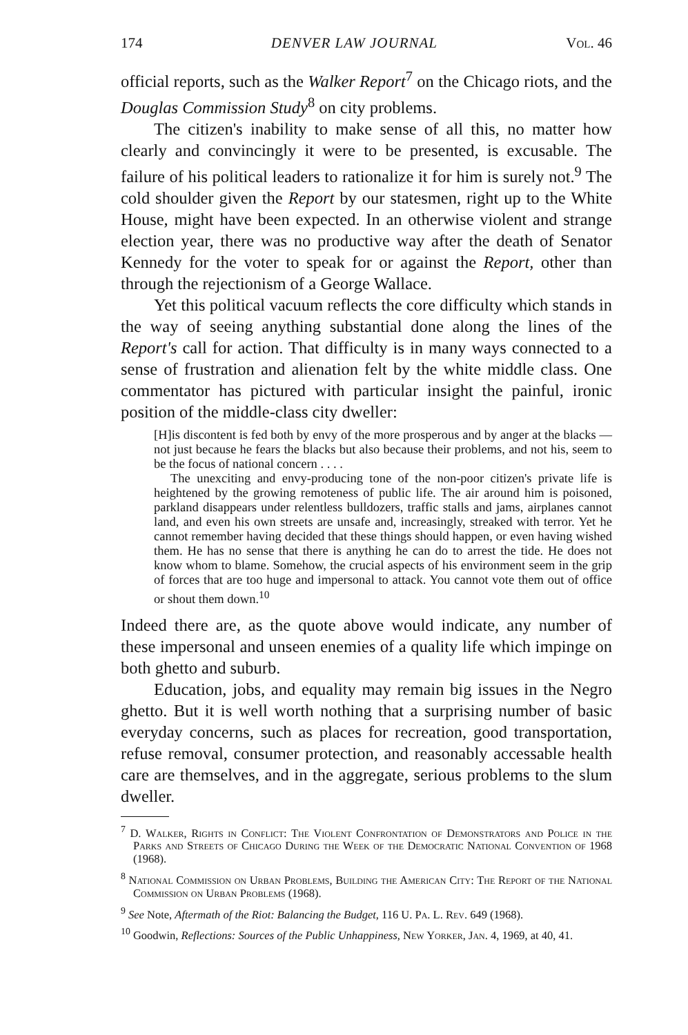174 DENVER LAW JOURNAL Vol. 46
official reports, such as the Walker Report<sup>7</sup> on the Chicago riots, and the Douglas Commission Study<sup>8</sup> on city problems.
The citizen's inability to make sense of all this, no matter how clearly and convincingly it were to be presented, is excusable. The failure of his political leaders to rationalize it for him is surely not.<sup>9</sup> The cold shoulder given the Report by our statesmen, right up to the White House, might have been expected. In an otherwise violent and strange election year, there was no productive way after the death of Senator Kennedy for the voter to speak for or against the Report, other than through the rejectionism of a George Wallace.
Yet this political vacuum reflects the core difficulty which stands in the way of seeing anything substantial done along the lines of the Report's call for action. That difficulty is in many ways connected to a sense of frustration and alienation felt by the white middle class. One commentator has pictured with particular insight the painful, ironic position of the middle-class city dweller:
[H]is discontent is fed both by envy of the more prosperous and by anger at the blacks — not just because he fears the blacks but also because their problems, and not his, seem to be the focus of national concern . . . .
The unexciting and envy-producing tone of the non-poor citizen's private life is heightened by the growing remoteness of public life. The air around him is poisoned, parkland disappears under relentless bulldozers, traffic stalls and jams, airplanes cannot land, and even his own streets are unsafe and, increasingly, streaked with terror. Yet he cannot remember having decided that these things should happen, or even having wished them. He has no sense that there is anything he can do to arrest the tide. He does not know whom to blame. Somehow, the crucial aspects of his environment seem in the grip of forces that are too huge and impersonal to attack. You cannot vote them out of office or shout them down.<sup>10</sup>
Indeed there are, as the quote above would indicate, any number of these impersonal and unseen enemies of a quality life which impinge on both ghetto and suburb.
Education, jobs, and equality may remain big issues in the Negro ghetto. But it is well worth nothing that a surprising number of basic everyday concerns, such as places for recreation, good transportation, refuse removal, consumer protection, and reasonably accessable health care are themselves, and in the aggregate, serious problems to the slum dweller.
<sup>7</sup> D. Walker, Rights in Conflict: The Violent Confrontation of Demonstrators and Police in the Parks and Streets of Chicago During the Week of the Democratic National Convention of 1968 (1968).
<sup>8</sup> National Commission on Urban Problems, Building the American City: The Report of the National Commission on Urban Problems (1968).
<sup>9</sup> See Note, Aftermath of the Riot: Balancing the Budget, 116 U. Pa. L. Rev. 649 (1968).
<sup>10</sup> Goodwin, Reflections: Sources of the Public Unhappiness, New Yorker, Jan. 4, 1969, at 40, 41.